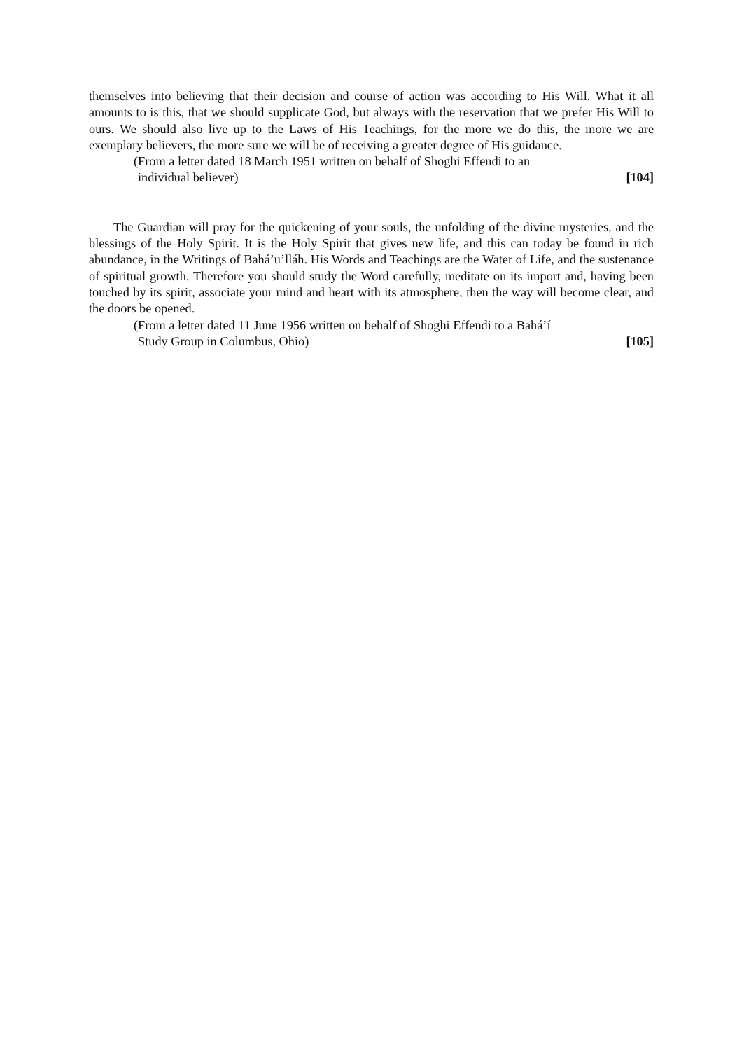themselves into believing that their decision and course of action was according to His Will. What it all amounts to is this, that we should supplicate God, but always with the reservation that we prefer His Will to ours. We should also live up to the Laws of His Teachings, for the more we do this, the more we are exemplary believers, the more sure we will be of receiving a greater degree of His guidance.
(From a letter dated 18 March 1951 written on behalf of Shoghi Effendi to an
individual believer)
[104]
The Guardian will pray for the quickening of your souls, the unfolding of the divine mysteries, and the blessings of the Holy Spirit. It is the Holy Spirit that gives new life, and this can today be found in rich abundance, in the Writings of Bahá’u’lláh. His Words and Teachings are the Water of Life, and the sustenance of spiritual growth. Therefore you should study the Word carefully, meditate on its import and, having been touched by its spirit, associate your mind and heart with its atmosphere, then the way will become clear, and the doors be opened.
(From a letter dated 11 June 1956 written on behalf of Shoghi Effendi to a Bahá’í
Study Group in Columbus, Ohio)
[105]